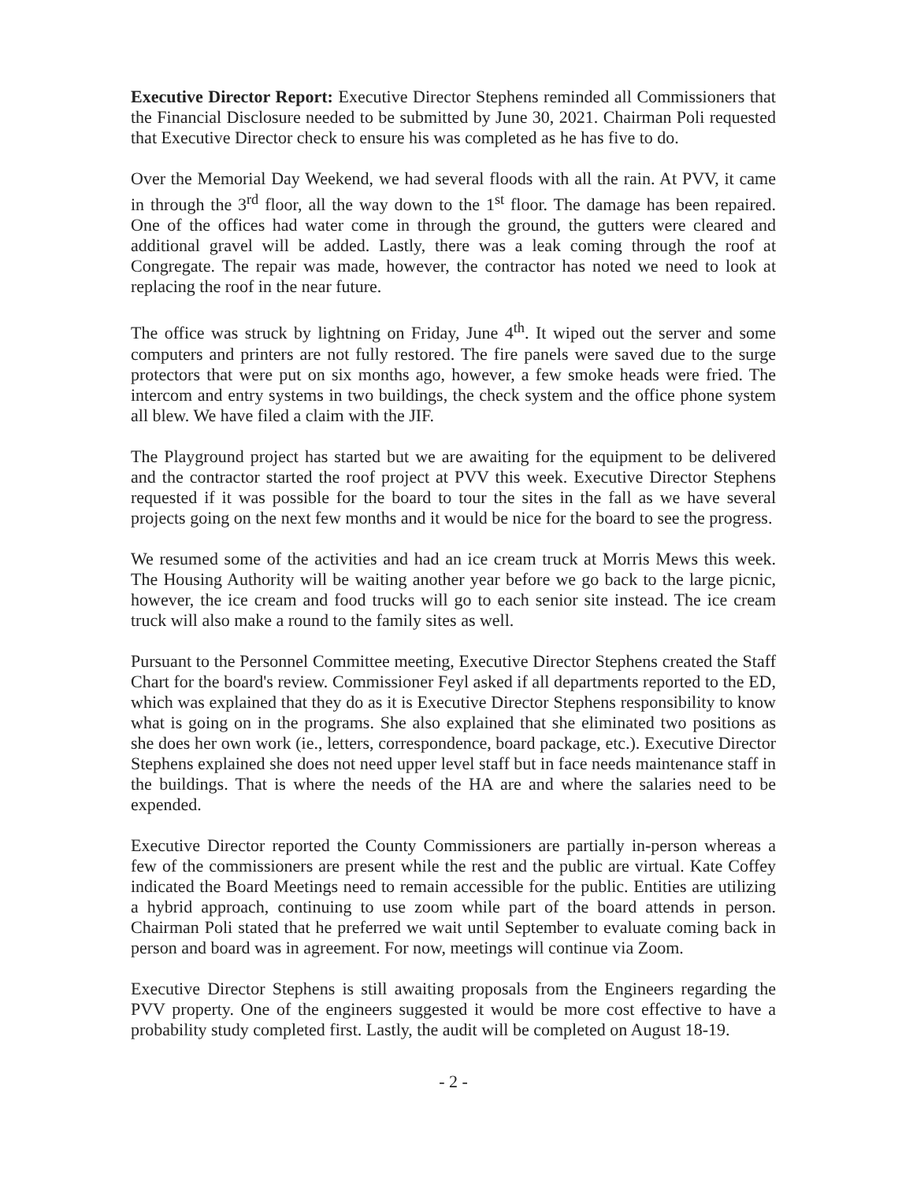Executive Director Report: Executive Director Stephens reminded all Commissioners that the Financial Disclosure needed to be submitted by June 30, 2021. Chairman Poli requested that Executive Director check to ensure his was completed as he has five to do.
Over the Memorial Day Weekend, we had several floods with all the rain. At PVV, it came in through the 3<sup>rd</sup> floor, all the way down to the 1<sup>st</sup> floor. The damage has been repaired. One of the offices had water come in through the ground, the gutters were cleared and additional gravel will be added. Lastly, there was a leak coming through the roof at Congregate. The repair was made, however, the contractor has noted we need to look at replacing the roof in the near future.
The office was struck by lightning on Friday, June 4<sup>th</sup>. It wiped out the server and some computers and printers are not fully restored. The fire panels were saved due to the surge protectors that were put on six months ago, however, a few smoke heads were fried. The intercom and entry systems in two buildings, the check system and the office phone system all blew. We have filed a claim with the JIF.
The Playground project has started but we are awaiting for the equipment to be delivered and the contractor started the roof project at PVV this week. Executive Director Stephens requested if it was possible for the board to tour the sites in the fall as we have several projects going on the next few months and it would be nice for the board to see the progress.
We resumed some of the activities and had an ice cream truck at Morris Mews this week. The Housing Authority will be waiting another year before we go back to the large picnic, however, the ice cream and food trucks will go to each senior site instead. The ice cream truck will also make a round to the family sites as well.
Pursuant to the Personnel Committee meeting, Executive Director Stephens created the Staff Chart for the board's review. Commissioner Feyl asked if all departments reported to the ED, which was explained that they do as it is Executive Director Stephens responsibility to know what is going on in the programs. She also explained that she eliminated two positions as she does her own work (ie., letters, correspondence, board package, etc.). Executive Director Stephens explained she does not need upper level staff but in face needs maintenance staff in the buildings. That is where the needs of the HA are and where the salaries need to be expended.
Executive Director reported the County Commissioners are partially in-person whereas a few of the commissioners are present while the rest and the public are virtual. Kate Coffey indicated the Board Meetings need to remain accessible for the public. Entities are utilizing a hybrid approach, continuing to use zoom while part of the board attends in person. Chairman Poli stated that he preferred we wait until September to evaluate coming back in person and board was in agreement. For now, meetings will continue via Zoom.
Executive Director Stephens is still awaiting proposals from the Engineers regarding the PVV property. One of the engineers suggested it would be more cost effective to have a probability study completed first. Lastly, the audit will be completed on August 18-19.
- 2 -